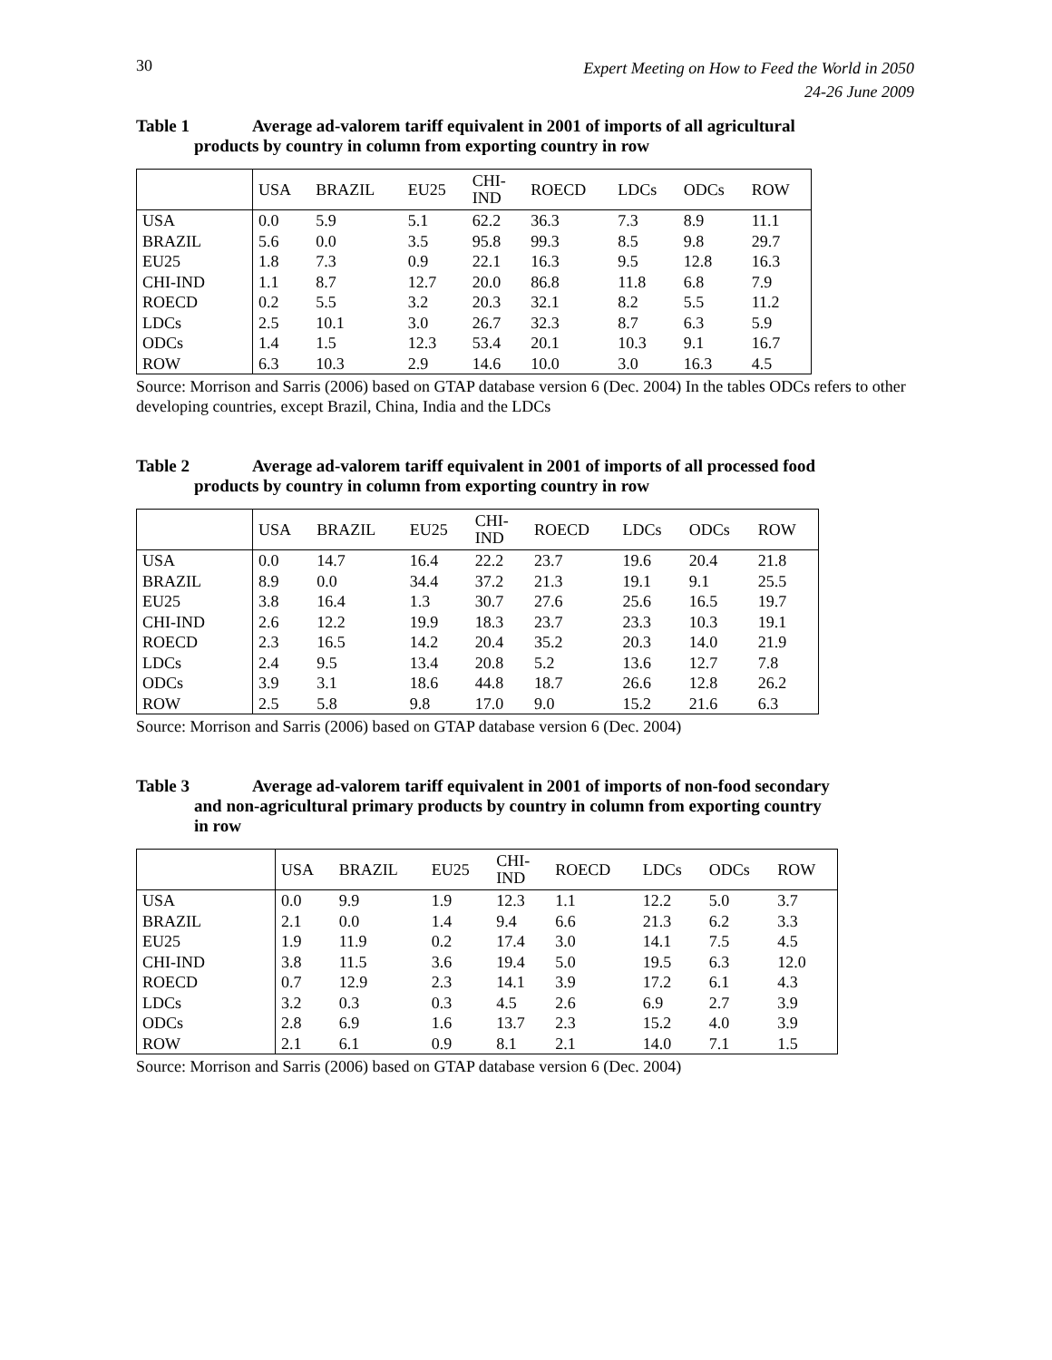30
Expert Meeting on How to Feed the World in 2050
24-26 June 2009
Table 1 Average ad-valorem tariff equivalent in 2001 of imports of all agricultural
products by country in column from exporting country in row
| | USA | BRAZIL | EU25 | CHI- IND | ROECD | LDCs | ODCs | ROW |
| USA | 0.0 | 5.9 | 5.1 | 62.2 | 36.3 | 7.3 | 8.9 | 11.1 |
| BRAZIL | 5.6 | 0.0 | 3.5 | 95.8 | 99.3 | 8.5 | 9.8 | 29.7 |
| EU25 | 1.8 | 7.3 | 0.9 | 22.1 | 16.3 | 9.5 | 12.8 | 16.3 |
| CHI-IND | 1.1 | 8.7 | 12.7 | 20.0 | 86.8 | 11.8 | 6.8 | 7.9 |
| ROECD | 0.2 | 5.5 | 3.2 | 20.3 | 32.1 | 8.2 | 5.5 | 11.2 |
| LDCs | 2.5 | 10.1 | 3.0 | 26.7 | 32.3 | 8.7 | 6.3 | 5.9 |
| ODCs | 1.4 | 1.5 | 12.3 | 53.4 | 20.1 | 10.3 | 9.1 | 16.7 |
| ROW | 6.3 | 10.3 | 2.9 | 14.6 | 10.0 | 3.0 | 16.3 | 4.5 |
Source: Morrison and Sarris (2006) based on GTAP database version 6 (Dec. 2004) In the tables ODCs refers to other developing countries, except Brazil, China, India and the LDCs
Table 2 Average ad-valorem tariff equivalent in 2001 of imports of all processed food
products by country in column from exporting country in row
| | USA | BRAZIL | EU25 | CHI- IND | ROECD | LDCs | ODCs | ROW |
| USA | 0.0 | 14.7 | 16.4 | 22.2 | 23.7 | 19.6 | 20.4 | 21.8 |
| BRAZIL | 8.9 | 0.0 | 34.4 | 37.2 | 21.3 | 19.1 | 9.1 | 25.5 |
| EU25 | 3.8 | 16.4 | 1.3 | 30.7 | 27.6 | 25.6 | 16.5 | 19.7 |
| CHI-IND | 2.6 | 12.2 | 19.9 | 18.3 | 23.7 | 23.3 | 10.3 | 19.1 |
| ROECD | 2.3 | 16.5 | 14.2 | 20.4 | 35.2 | 20.3 | 14.0 | 21.9 |
| LDCs | 2.4 | 9.5 | 13.4 | 20.8 | 5.2 | 13.6 | 12.7 | 7.8 |
| ODCs | 3.9 | 3.1 | 18.6 | 44.8 | 18.7 | 26.6 | 12.8 | 26.2 |
| ROW | 2.5 | 5.8 | 9.8 | 17.0 | 9.0 | 15.2 | 21.6 | 6.3 |
Source: Morrison and Sarris (2006) based on GTAP database version 6 (Dec. 2004)
Table 3 Average ad-valorem tariff equivalent in 2001 of imports of non-food secondary
and non-agricultural primary products by country in column from exporting country
in row
| | USA | BRAZIL | EU25 | CHI- IND | ROECD | LDCs | ODCs | ROW |
| USA | 0.0 | 9.9 | 1.9 | 12.3 | 1.1 | 12.2 | 5.0 | 3.7 |
| BRAZIL | 2.1 | 0.0 | 1.4 | 9.4 | 6.6 | 21.3 | 6.2 | 3.3 |
| EU25 | 1.9 | 11.9 | 0.2 | 17.4 | 3.0 | 14.1 | 7.5 | 4.5 |
| CHI-IND | 3.8 | 11.5 | 3.6 | 19.4 | 5.0 | 19.5 | 6.3 | 12.0 |
| ROECD | 0.7 | 12.9 | 2.3 | 14.1 | 3.9 | 17.2 | 6.1 | 4.3 |
| LDCs | 3.2 | 0.3 | 0.3 | 4.5 | 2.6 | 6.9 | 2.7 | 3.9 |
| ODCs | 2.8 | 6.9 | 1.6 | 13.7 | 2.3 | 15.2 | 4.0 | 3.9 |
| ROW | 2.1 | 6.1 | 0.9 | 8.1 | 2.1 | 14.0 | 7.1 | 1.5 |
Source: Morrison and Sarris (2006) based on GTAP database version 6 (Dec. 2004)